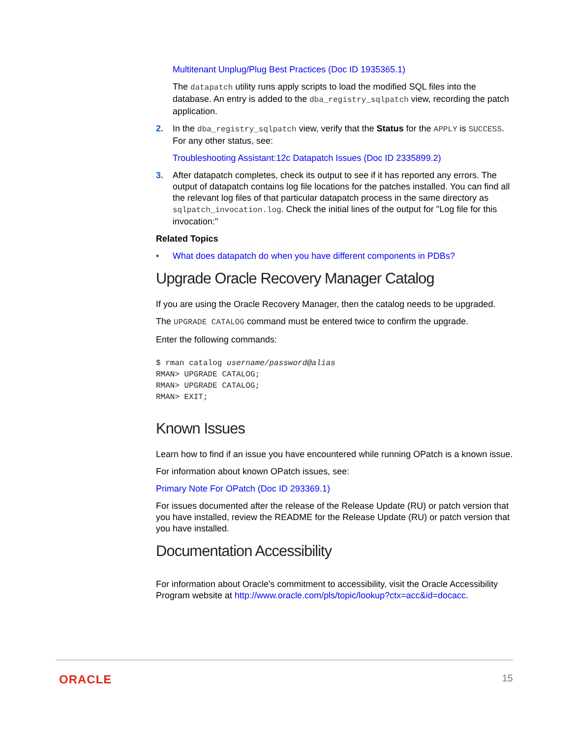Multitenant Unplug/Plug Best Practices (Doc ID 1935365.1)
The datapatch utility runs apply scripts to load the modified SQL files into the database. An entry is added to the dba_registry_sqlpatch view, recording the patch application.
2. In the dba_registry_sqlpatch view, verify that the Status for the APPLY is SUCCESS. For any other status, see:
Troubleshooting Assistant:12c Datapatch Issues (Doc ID 2335899.2)
3. After datapatch completes, check its output to see if it has reported any errors. The output of datapatch contains log file locations for the patches installed. You can find all the relevant log files of that particular datapatch process in the same directory as sqlpatch_invocation.log. Check the initial lines of the output for "Log file for this invocation:"
Related Topics
• What does datapatch do when you have different components in PDBs?
Upgrade Oracle Recovery Manager Catalog
If you are using the Oracle Recovery Manager, then the catalog needs to be upgraded.
The UPGRADE CATALOG command must be entered twice to confirm the upgrade.
Enter the following commands:
$ rman catalog username/password@alias
RMAN> UPGRADE CATALOG;
RMAN> UPGRADE CATALOG;
RMAN> EXIT;
Known Issues
Learn how to find if an issue you have encountered while running OPatch is a known issue.
For information about known OPatch issues, see:
Primary Note For OPatch (Doc ID 293369.1)
For issues documented after the release of the Release Update (RU) or patch version that you have installed, review the README for the Release Update (RU) or patch version that you have installed.
Documentation Accessibility
For information about Oracle's commitment to accessibility, visit the Oracle Accessibility Program website at http://www.oracle.com/pls/topic/lookup?ctx=acc&id=docacc.
ORACLE 15